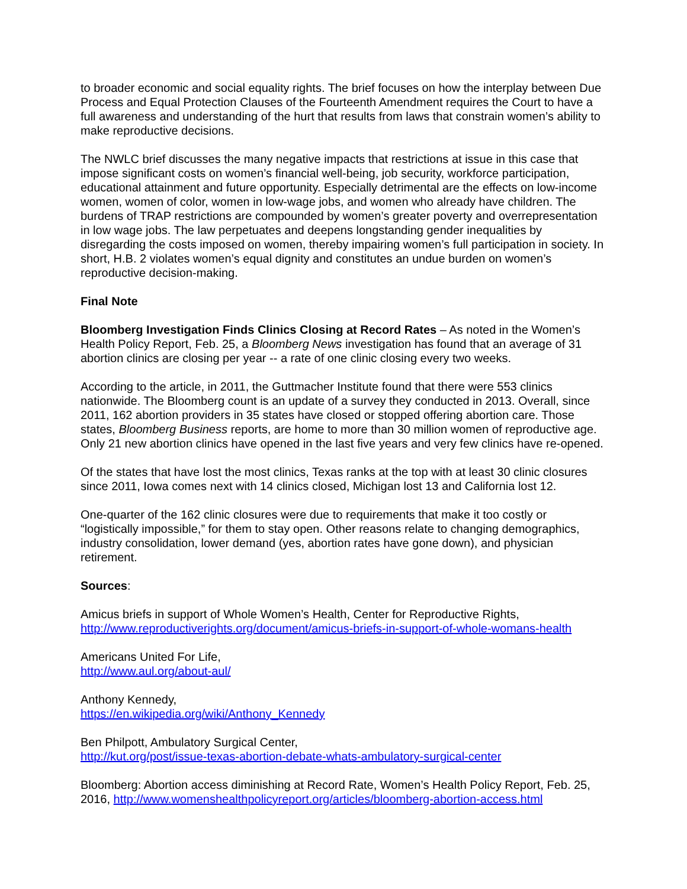to broader economic and social equality rights. The brief focuses on how the interplay between Due Process and Equal Protection Clauses of the Fourteenth Amendment requires the Court to have a full awareness and understanding of the hurt that results from laws that constrain women’s ability to make reproductive decisions.
The NWLC brief discusses the many negative impacts that restrictions at issue in this case that impose significant costs on women’s financial well-being, job security, workforce participation, educational attainment and future opportunity. Especially detrimental are the effects on low-income women, women of color, women in low-wage jobs, and women who already have children. The burdens of TRAP restrictions are compounded by women’s greater poverty and overrepresentation in low wage jobs. The law perpetuates and deepens longstanding gender inequalities by disregarding the costs imposed on women, thereby impairing women’s full participation in society. In short, H.B. 2 violates women’s equal dignity and constitutes an undue burden on women’s reproductive decision-making.
Final Note
Bloomberg Investigation Finds Clinics Closing at Record Rates – As noted in the Women’s Health Policy Report, Feb. 25, a Bloomberg News investigation has found that an average of 31 abortion clinics are closing per year -- a rate of one clinic closing every two weeks.
According to the article, in 2011, the Guttmacher Institute found that there were 553 clinics nationwide. The Bloomberg count is an update of a survey they conducted in 2013. Overall, since 2011, 162 abortion providers in 35 states have closed or stopped offering abortion care. Those states, Bloomberg Business reports, are home to more than 30 million women of reproductive age. Only 21 new abortion clinics have opened in the last five years and very few clinics have re-opened.
Of the states that have lost the most clinics, Texas ranks at the top with at least 30 clinic closures since 2011, Iowa comes next with 14 clinics closed, Michigan lost 13 and California lost 12.
One-quarter of the 162 clinic closures were due to requirements that make it too costly or “logistically impossible,” for them to stay open. Other reasons relate to changing demographics, industry consolidation, lower demand (yes, abortion rates have gone down), and physician retirement.
Sources:
Amicus briefs in support of Whole Women’s Health, Center for Reproductive Rights,
http://www.reproductiverights.org/document/amicus-briefs-in-support-of-whole-womans-health
Americans United For Life,
http://www.aul.org/about-aul/
Anthony Kennedy,
https://en.wikipedia.org/wiki/Anthony_Kennedy
Ben Philpott, Ambulatory Surgical Center,
http://kut.org/post/issue-texas-abortion-debate-whats-ambulatory-surgical-center
Bloomberg: Abortion access diminishing at Record Rate, Women’s Health Policy Report, Feb. 25, 2016, http://www.womenshealthpolicyreport.org/articles/bloomberg-abortion-access.html